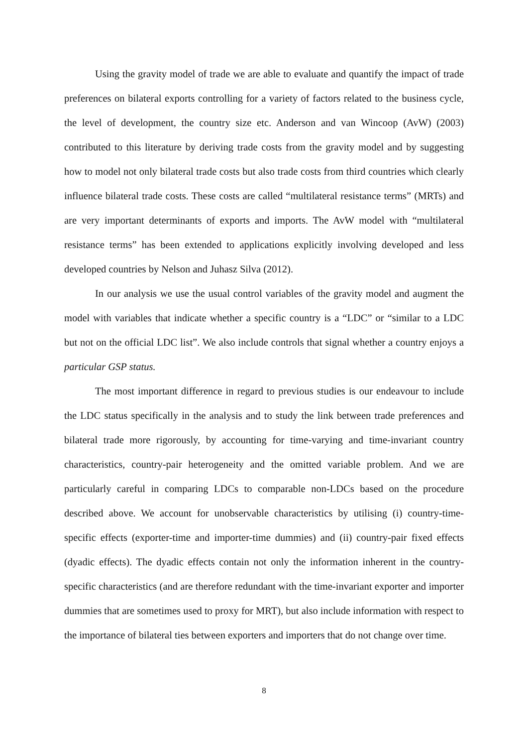Using the gravity model of trade we are able to evaluate and quantify the impact of trade preferences on bilateral exports controlling for a variety of factors related to the business cycle, the level of development, the country size etc. Anderson and van Wincoop (AvW) (2003) contributed to this literature by deriving trade costs from the gravity model and by suggesting how to model not only bilateral trade costs but also trade costs from third countries which clearly influence bilateral trade costs. These costs are called “multilateral resistance terms” (MRTs) and are very important determinants of exports and imports. The AvW model with “multilateral resistance terms” has been extended to applications explicitly involving developed and less developed countries by Nelson and Juhasz Silva (2012).
In our analysis we use the usual control variables of the gravity model and augment the model with variables that indicate whether a specific country is a “LDC” or “similar to a LDC but not on the official LDC list”. We also include controls that signal whether a country enjoys a particular GSP status.
The most important difference in regard to previous studies is our endeavour to include the LDC status specifically in the analysis and to study the link between trade preferences and bilateral trade more rigorously, by accounting for time-varying and time-invariant country characteristics, country-pair heterogeneity and the omitted variable problem. And we are particularly careful in comparing LDCs to comparable non-LDCs based on the procedure described above. We account for unobservable characteristics by utilising (i) country-time-specific effects (exporter-time and importer-time dummies) and (ii) country-pair fixed effects (dyadic effects). The dyadic effects contain not only the information inherent in the country-specific characteristics (and are therefore redundant with the time-invariant exporter and importer dummies that are sometimes used to proxy for MRT), but also include information with respect to the importance of bilateral ties between exporters and importers that do not change over time.
8